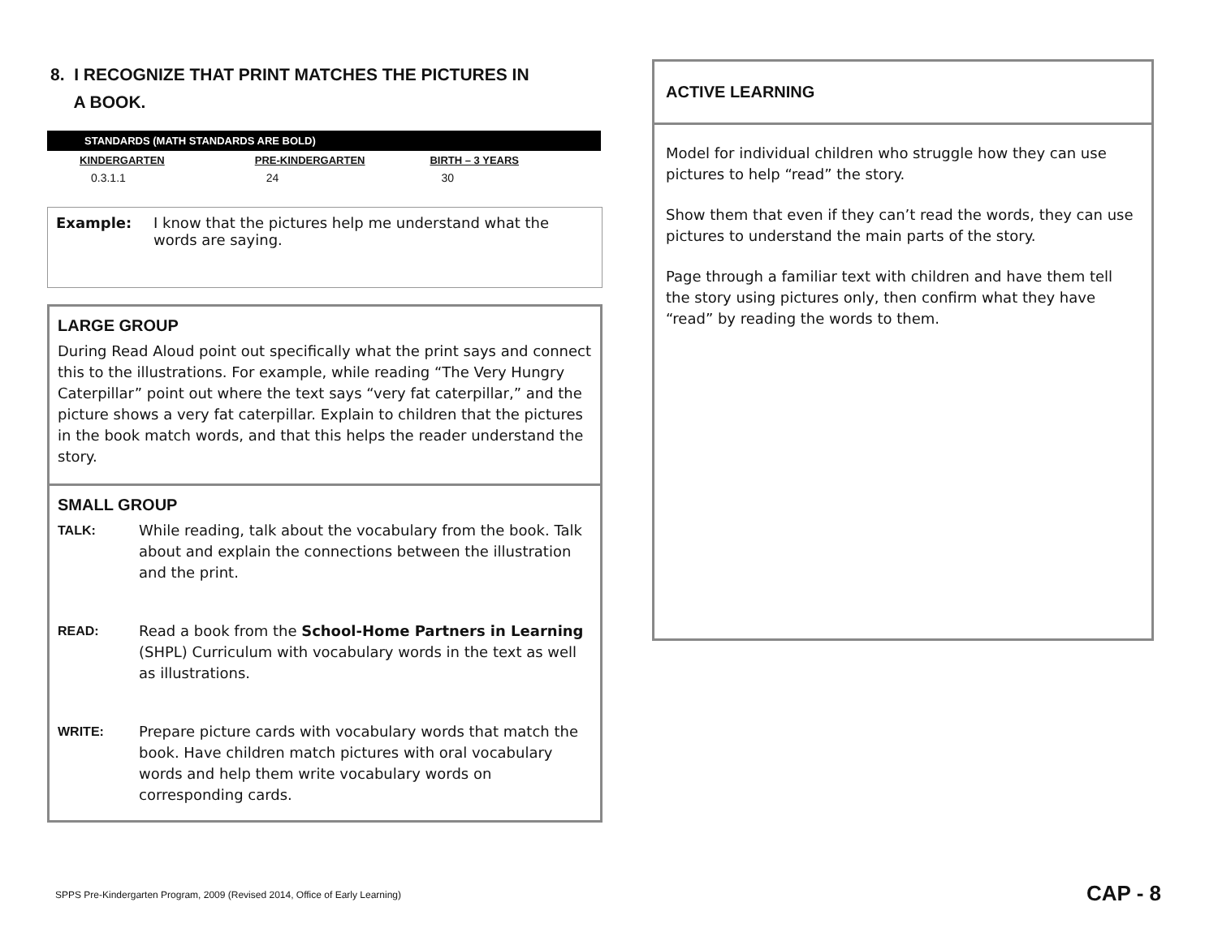8. I RECOGNIZE THAT PRINT MATCHES THE PICTURES IN
A BOOK.
STANDARDS (MATH STANDARDS ARE BOLD)
| KINDERGARTEN | PRE-KINDERGARTEN | BIRTH – 3 YEARS |
| --- | --- | --- |
| 0.3.1.1 | 24 | 30 |
Example: I know that the pictures help me understand what the words are saying.
LARGE GROUP
During Read Aloud point out specifically what the print says and connect this to the illustrations. For example, while reading “The Very Hungry Caterpillar” point out where the text says “very fat caterpillar,” and the picture shows a very fat caterpillar. Explain to children that the pictures in the book match words, and that this helps the reader understand the story.
SMALL GROUP
TALK: While reading, talk about the vocabulary from the book. Talk about and explain the connections between the illustration and the print.
READ: Read a book from the School-Home Partners in Learning (SHPL) Curriculum with vocabulary words in the text as well as illustrations.
WRITE: Prepare picture cards with vocabulary words that match the book. Have children match pictures with oral vocabulary words and help them write vocabulary words on corresponding cards.
ACTIVE LEARNING
Model for individual children who struggle how they can use pictures to help “read” the story.
Show them that even if they can’t read the words, they can use pictures to understand the main parts of the story.
Page through a familiar text with children and have them tell the story using pictures only, then confirm what they have “read” by reading the words to them.
SPPS Pre-Kindergarten Program, 2009 (Revised 2014, Office of Early Learning)
CAP - 8